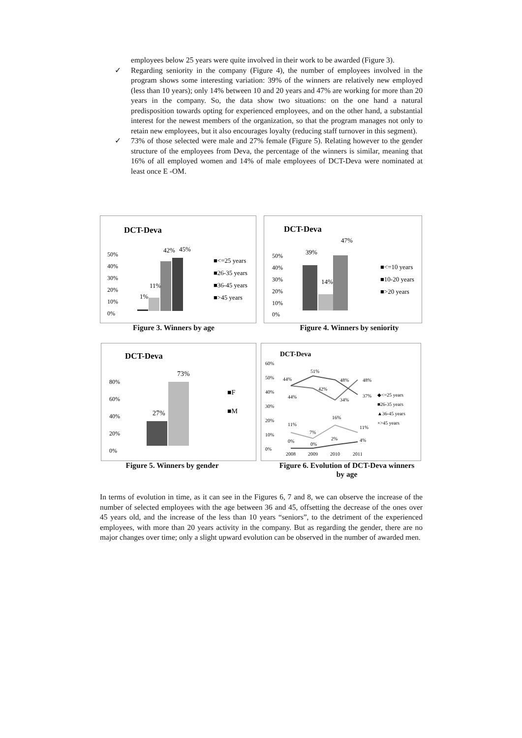employees below 25 years were quite involved in their work to be awarded (Figure 3).
✓ Regarding seniority in the company (Figure 4), the number of employees involved in the program shows some interesting variation: 39% of the winners are relatively new employed (less than 10 years); only 14% between 10 and 20 years and 47% are working for more than 20 years in the company. So, the data show two situations: on the one hand a natural predisposition towards opting for experienced employees, and on the other hand, a substantial interest for the newest members of the organization, so that the program manages not only to retain new employees, but it also encourages loyalty (reducing staff turnover in this segment).
✓ 73% of those selected were male and 27% female (Figure 5). Relating however to the gender structure of the employees from Deva, the percentage of the winners is similar, meaning that 16% of all employed women and 14% of male employees of DCT-Deva were nominated at least once E -OM.
DCT-Deva
50%
40%
30%
20%
10%
0%
1%
11%
42%
45%
■<=25 years
■26-35 years
■36-45 years
■>45 years
Figure 3. Winners by age
DCT-Deva
50%
40%
30%
20%
10%
0%
39%
14%
47%
■<=10 years
■10-20 years
■>20 years
Figure 4. Winners by seniority
DCT-Deva
80%
60%
40%
20%
0%
27%
73%
■F
■M
Figure 5. Winners by gender
DCT-Deva
60%
50%
40%
30%
20%
10%
0%
44%
51%
48%
48%
44%
42%
34%
37%
11%
7%
16%
11%
0%
0%
2%
4%
2008
2009
2010
2011
◆<=25 years
■26-35 years
▲36-45 years
×>45 years
Figure 6. Evolution of DCT-Deva winners by age
In terms of evolution in time, as it can see in the Figures 6, 7 and 8, we can observe the increase of the number of selected employees with the age between 36 and 45, offsetting the decrease of the ones over 45 years old, and the increase of the less than 10 years “seniors”, to the detriment of the experienced employees, with more than 20 years activity in the company. But as regarding the gender, there are no major changes over time; only a slight upward evolution can be observed in the number of awarded men.